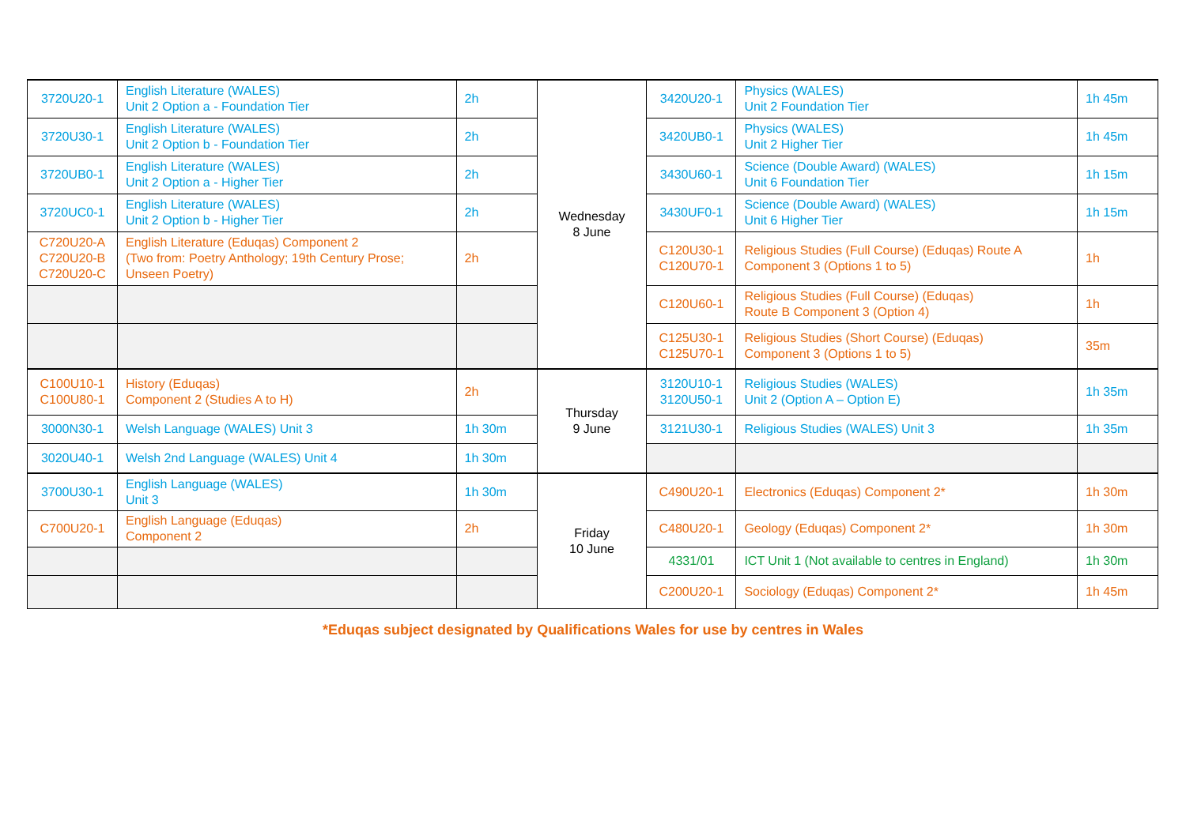| 3720U20-1 | English Literature (WALES) Unit 2 Option a - Foundation Tier | 2h | Wednesday 8 June | 3420U20-1 | Physics (WALES) Unit 2 Foundation Tier | 1h 45m |
| 3720U30-1 | English Literature (WALES) Unit 2 Option b - Foundation Tier | 2h | | 3420UB0-1 | Physics (WALES) Unit 2 Higher Tier | 1h 45m |
| 3720UB0-1 | English Literature (WALES) Unit 2 Option a - Higher Tier | 2h | | 3430U60-1 | Science (Double Award) (WALES) Unit 6 Foundation Tier | 1h 15m |
| 3720UC0-1 | English Literature (WALES) Unit 2 Option b - Higher Tier | 2h | | 3430UF0-1 | Science (Double Award) (WALES) Unit 6 Higher Tier | 1h 15m |
| C720U20-A C720U20-B C720U20-C | English Literature (Eduqas) Component 2 (Two from: Poetry Anthology; 19th Century Prose; Unseen Poetry) | 2h | | C120U30-1 C120U70-1 | Religious Studies (Full Course) (Eduqas) Route A Component 3 (Options 1 to 5) | 1h |
| | | | | C120U60-1 | Religious Studies (Full Course) (Eduqas) Route B Component 3 (Option 4) | 1h |
| | | | | C125U30-1 C125U70-1 | Religious Studies (Short Course) (Eduqas) Component 3 (Options 1 to 5) | 35m |
| C100U10-1 C100U80-1 | History (Eduqas) Component 2 (Studies A to H) | 2h | Thursday 9 June | 3120U10-1 3120U50-1 | Religious Studies (WALES) Unit 2 (Option A – Option E) | 1h 35m |
| 3000N30-1 | Welsh Language (WALES) Unit 3 | 1h 30m | | 3121U30-1 | Religious Studies (WALES) Unit 3 | 1h 35m |
| 3020U40-1 | Welsh 2nd Language (WALES) Unit 4 | 1h 30m | | | | |
| 3700U30-1 | English Language (WALES) Unit 3 | 1h 30m | Friday 10 June | C490U20-1 | Electronics (Eduqas) Component 2* | 1h 30m |
| C700U20-1 | English Language (Eduqas) Component 2 | 2h | | C480U20-1 | Geology (Eduqas) Component 2* | 1h 30m |
| | | | | 4331/01 | ICT Unit 1 (Not available to centres in England) | 1h 30m |
| | | | | C200U20-1 | Sociology (Eduqas) Component 2* | 1h 45m |
*Eduqas subject designated by Qualifications Wales for use by centres in Wales